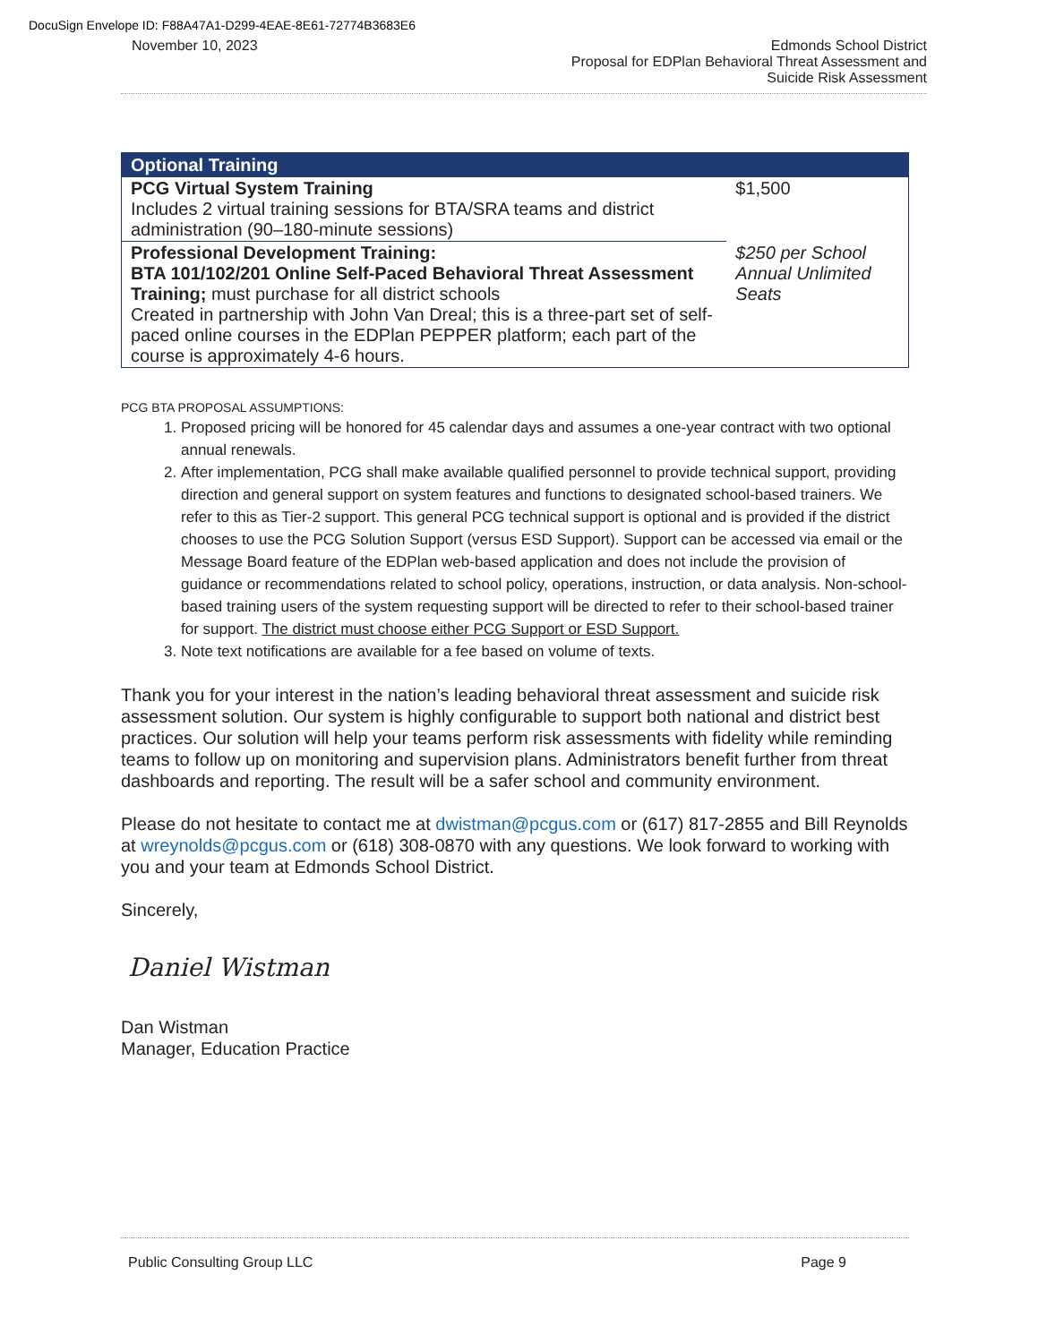DocuSign Envelope ID: F88A47A1-D299-4EAE-8E61-72774B3683E6
November 10, 2023 Edmonds School District
Proposal for EDPlan Behavioral Threat Assessment and
Suicide Risk Assessment
| Optional Training | |
| --- | --- |
| PCG Virtual System Training Includes 2 virtual training sessions for BTA/SRA teams and district administration (90–180-minute sessions) | $1,500 |
| Professional Development Training: BTA 101/102/201 Online Self-Paced Behavioral Threat Assessment Training; must purchase for all district schools Created in partnership with John Van Dreal; this is a three-part set of self-paced online courses in the EDPlan PEPPER platform; each part of the course is approximately 4-6 hours. | $250 per School Annual Unlimited Seats |
PCG BTA PROPOSAL ASSUMPTIONS:
1. Proposed pricing will be honored for 45 calendar days and assumes a one-year contract with two optional annual renewals.
2. After implementation, PCG shall make available qualified personnel to provide technical support, providing direction and general support on system features and functions to designated school-based trainers. We refer to this as Tier-2 support. This general PCG technical support is optional and is provided if the district chooses to use the PCG Solution Support (versus ESD Support). Support can be accessed via email or the Message Board feature of the EDPlan web-based application and does not include the provision of guidance or recommendations related to school policy, operations, instruction, or data analysis. Non-school-based training users of the system requesting support will be directed to refer to their school-based trainer for support. The district must choose either PCG Support or ESD Support.
3. Note text notifications are available for a fee based on volume of texts.
Thank you for your interest in the nation’s leading behavioral threat assessment and suicide risk assessment solution. Our system is highly configurable to support both national and district best practices. Our solution will help your teams perform risk assessments with fidelity while reminding teams to follow up on monitoring and supervision plans. Administrators benefit further from threat dashboards and reporting. The result will be a safer school and community environment.
Please do not hesitate to contact me at dwistman@pcgus.com or (617) 817-2855 and Bill Reynolds at wreynolds@pcgus.com or (618) 308-0870 with any questions. We look forward to working with you and your team at Edmonds School District.
Sincerely,
Daniel Wistman
Dan Wistman
Manager, Education Practice
Public Consulting Group LLC Page 9